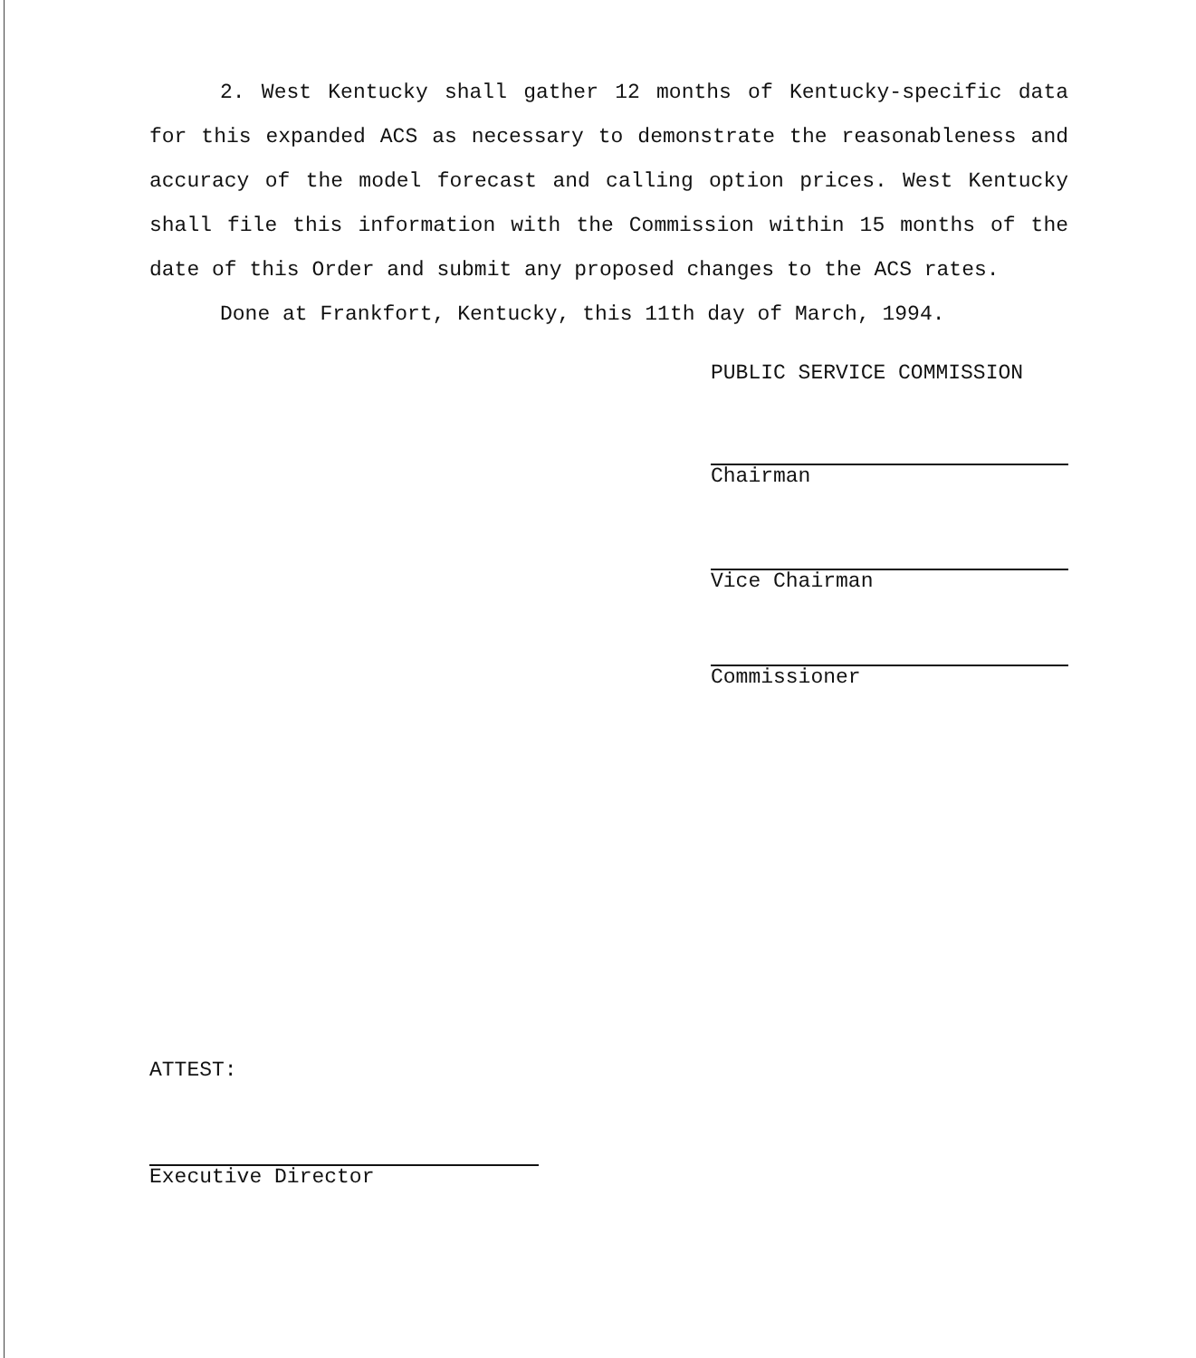2. West Kentucky shall gather 12 months of Kentucky-specific data for this expanded ACS as necessary to demonstrate the reasonableness and accuracy of the model forecast and calling option prices. West Kentucky shall file this information with the Commission within 15 months of the date of this Order and submit any proposed changes to the ACS rates.
Done at Frankfort, Kentucky, this 11th day of March, 1994.
PUBLIC SERVICE COMMISSION
Chairman
Vice Chairman
Commissioner
ATTEST:
Executive Director